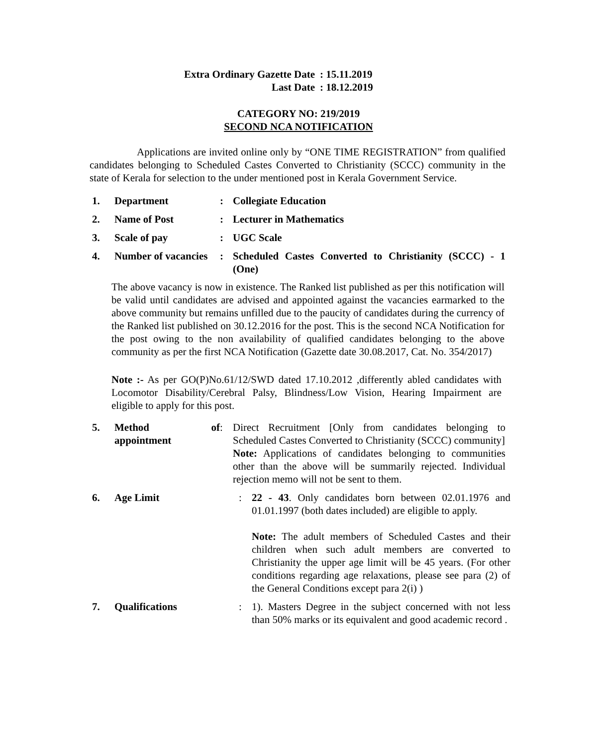| Extra Ordinary Gazette Date | : 15.11.2019 |
| Last Date | : 18.12.2019 |
CATEGORY NO: 219/2019
SECOND NCA NOTIFICATION
Applications are invited online only by “ONE TIME REGISTRATION” from qualified candidates belonging to Scheduled Castes Converted to Christianity (SCCC) community in the state of Kerala for selection to the under mentioned post in Kerala Government Service.
1. Department : Collegiate Education
2. Name of Post : Lecturer in Mathematics
3. Scale of pay : UGC Scale
4. Number of vacancies
: Scheduled Castes Converted to Christianity (SCCC) - 1 (One)
The above vacancy is now in existence. The Ranked list published as per this notification will be valid until candidates are advised and appointed against the vacancies earmarked to the above community but remains unfilled due to the paucity of candidates during the currency of the Ranked list published on 30.12.2016 for the post. This is the second NCA Notification for the post owing to the non availability of qualified candidates belonging to the above community as per the first NCA Notification (Gazette date 30.08.2017, Cat. No. 354/2017)
Note :- As per GO(P)No.61/12/SWD dated 17.10.2012 ,differently abled candidates with Locomotor Disability/Cerebral Palsy, Blindness/Low Vision, Hearing Impairment are eligible to apply for this post.
5. Method of appointment
: Direct Recruitment [Only from candidates belonging to Scheduled Castes Converted to Christianity (SCCC) community]
Note: Applications of candidates belonging to communities other than the above will be summarily rejected. Individual rejection memo will not be sent to them.
6. Age Limit : 22 - 43. Only candidates born between 02.01.1976 and 01.01.1997 (both dates included) are eligible to apply.
Note: The adult members of Scheduled Castes and their children when such adult members are converted to Christianity the upper age limit will be 45 years. (For other conditions regarding age relaxations, please see para (2) of the General Conditions except para 2(i) )
7. Qualifications : 1). Masters Degree in the subject concerned with not less than 50% marks or its equivalent and good academic record .